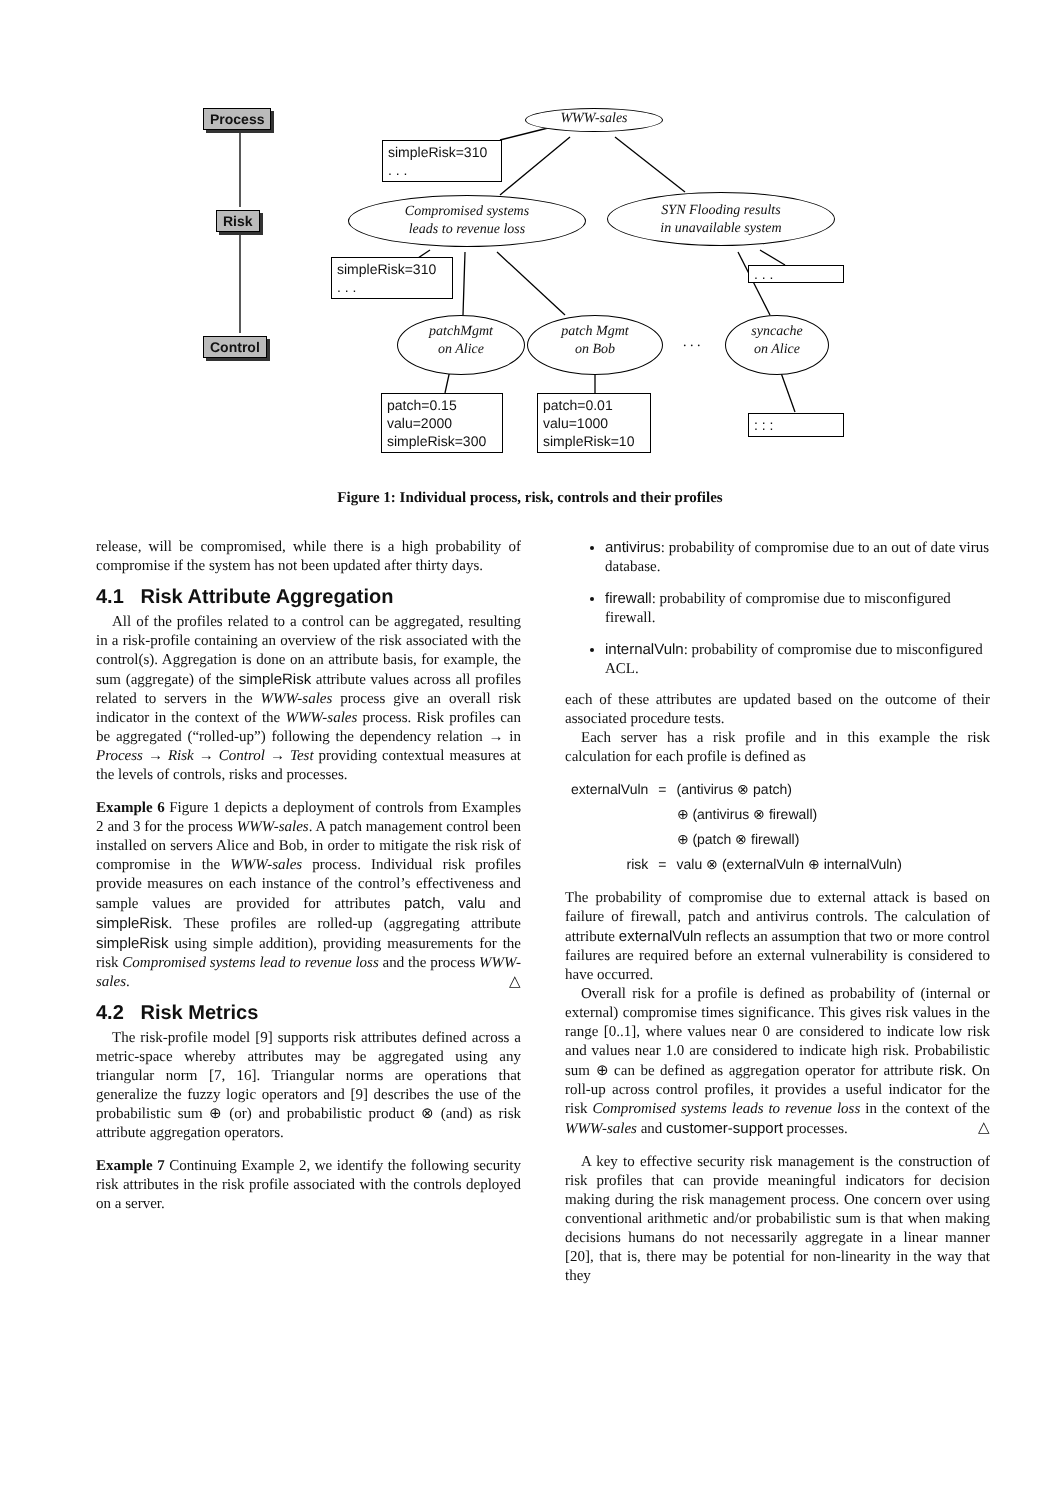Process
Risk
Control
WWW-sales
simpleRisk=310
. . .
Compromised systems
leads to revenue loss
SYN Flooding results
in unavailable system
simpleRisk=310
. . .
. . .
patchMgmt
on Alice
patch Mgmt
on Bob
. . .
syncache
on Alice
patch=0.15
valu=2000
simpleRisk=300
patch=0.01
valu=1000
simpleRisk=10
: : :
Figure 1: Individual process, risk, controls and their profiles
release, will be compromised, while there is a high probability of compromise if the system has not been updated after thirty days.
4.1 Risk Attribute Aggregation
All of the profiles related to a control can be aggregated, resulting in a risk-profile containing an overview of the risk associated with the control(s). Aggregation is done on an attribute basis, for example, the sum (aggregate) of the simpleRisk attribute values across all profiles related to servers in the WWW-sales process give an overall risk indicator in the context of the WWW-sales process. Risk profiles can be aggregated (“rolled-up”) following the dependency relation → in Process → Risk → Control → Test providing contextual measures at the levels of controls, risks and processes.
Example 6 Figure 1 depicts a deployment of controls from Examples 2 and 3 for the process WWW-sales. A patch management control been installed on servers Alice and Bob, in order to mitigate the risk risk of compromise in the WWW-sales process. Individual risk profiles provide measures on each instance of the control’s effectiveness and sample values are provided for attributes patch, valu and simpleRisk. These profiles are rolled-up (aggregating attribute simpleRisk using simple addition), providing measurements for the risk Compromised systems lead to revenue loss and the process WWW-sales. △
4.2 Risk Metrics
The risk-profile model [9] supports risk attributes defined across a metric-space whereby attributes may be aggregated using any triangular norm [7, 16]. Triangular norms are operations that generalize the fuzzy logic operators and [9] describes the use of the probabilistic sum ⊕ (or) and probabilistic product ⊗ (and) as risk attribute aggregation operators.
Example 7 Continuing Example 2, we identify the following security risk attributes in the risk profile associated with the controls deployed on a server.
antivirus: probability of compromise due to an out of date virus database.
firewall: probability of compromise due to misconfigured firewall.
internalVuln: probability of compromise due to misconfigured ACL.
each of these attributes are updated based on the outcome of their associated procedure tests.
Each server has a risk profile and in this example the risk calculation for each profile is defined as
| externalVuln | = | (antivirus ⊗ patch) |
| | | ⊕ (antivirus ⊗ firewall) |
| | | ⊕ (patch ⊗ firewall) |
| risk | = | valu ⊗ (externalVuln ⊕ internalVuln) |
The probability of compromise due to external attack is based on failure of firewall, patch and antivirus controls. The calculation of attribute externalVuln reflects an assumption that two or more control failures are required before an external vulnerability is considered to have occurred.
Overall risk for a profile is defined as probability of (internal or external) compromise times significance. This gives risk values in the range [0..1], where values near 0 are considered to indicate low risk and values near 1.0 are considered to indicate high risk. Probabilistic sum ⊕ can be defined as aggregation operator for attribute risk. On roll-up across control profiles, it provides a useful indicator for the risk Compromised systems leads to revenue loss in the context of the WWW-sales and customer-support processes. △
A key to effective security risk management is the construction of risk profiles that can provide meaningful indicators for decision making during the risk management process. One concern over using conventional arithmetic and/or probabilistic sum is that when making decisions humans do not necessarily aggregate in a linear manner [20], that is, there may be potential for non-linearity in the way that they